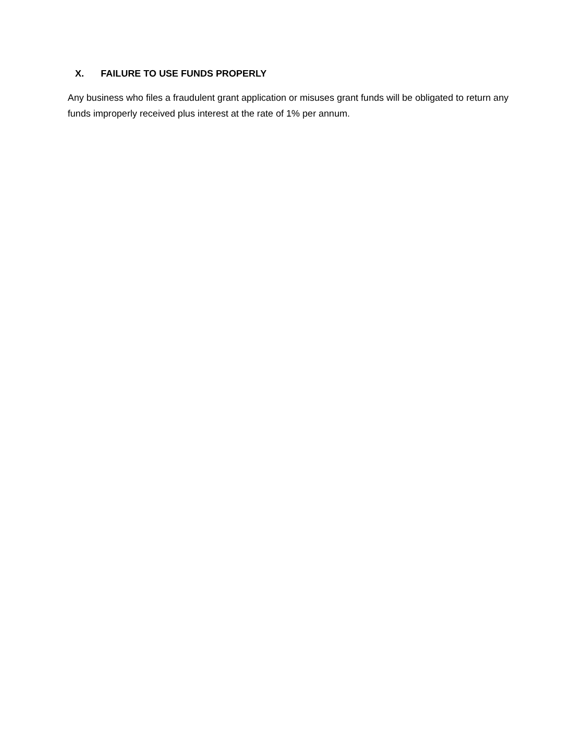X. FAILURE TO USE FUNDS PROPERLY
Any business who files a fraudulent grant application or misuses grant funds will be obligated to return any funds improperly received plus interest at the rate of 1% per annum.